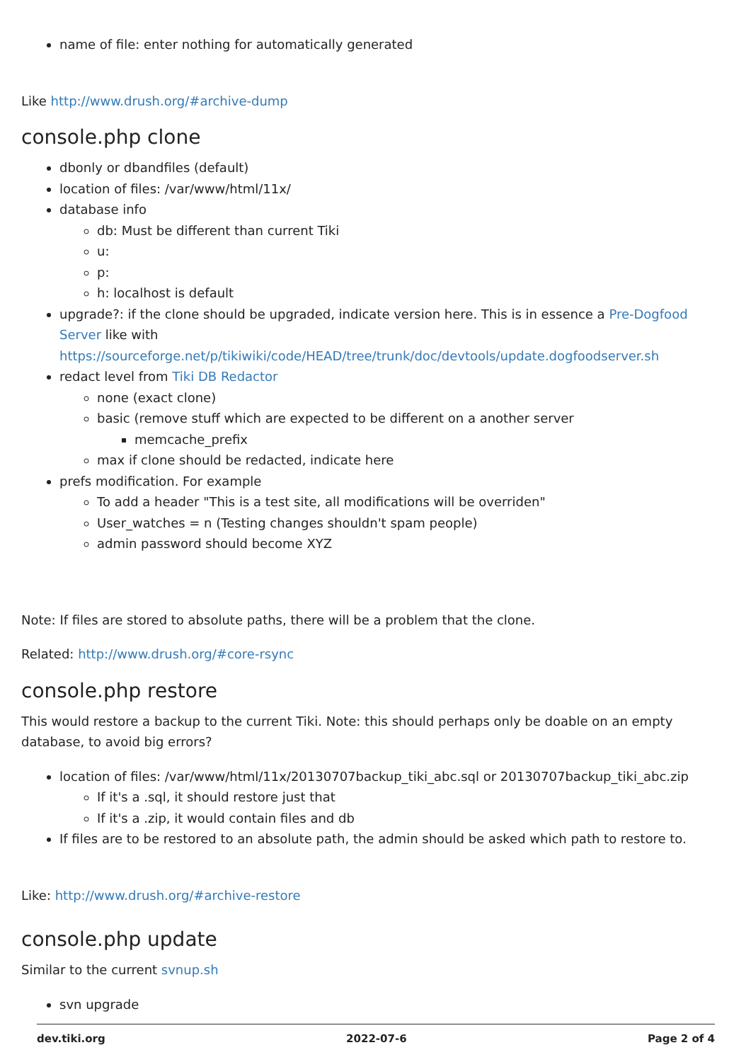name of file: enter nothing for automatically generated
Like http://www.drush.org/#archive-dump
console.php clone
dbonly or dbandfiles (default)
location of files: /var/www/html/11x/
database info
db: Must be different than current Tiki
u:
p:
h: localhost is default
upgrade?: if the clone should be upgraded, indicate version here. This is in essence a Pre-Dogfood Server like with https://sourceforge.net/p/tikiwiki/code/HEAD/tree/trunk/doc/devtools/update.dogfoodserver.sh
redact level from Tiki DB Redactor
none (exact clone)
basic (remove stuff which are expected to be different on a another server
memcache_prefix
max if clone should be redacted, indicate here
prefs modification. For example
To add a header "This is a test site, all modifications will be overriden"
User_watches = n (Testing changes shouldn't spam people)
admin password should become XYZ
Note: If files are stored to absolute paths, there will be a problem that the clone.
Related: http://www.drush.org/#core-rsync
console.php restore
This would restore a backup to the current Tiki. Note: this should perhaps only be doable on an empty database, to avoid big errors?
location of files: /var/www/html/11x/20130707backup_tiki_abc.sql or 20130707backup_tiki_abc.zip
If it's a .sql, it should restore just that
If it's a .zip, it would contain files and db
If files are to be restored to an absolute path, the admin should be asked which path to restore to.
Like: http://www.drush.org/#archive-restore
console.php update
Similar to the current svnup.sh
svn upgrade
dev.tiki.org 2022-07-6 Page 2 of 4